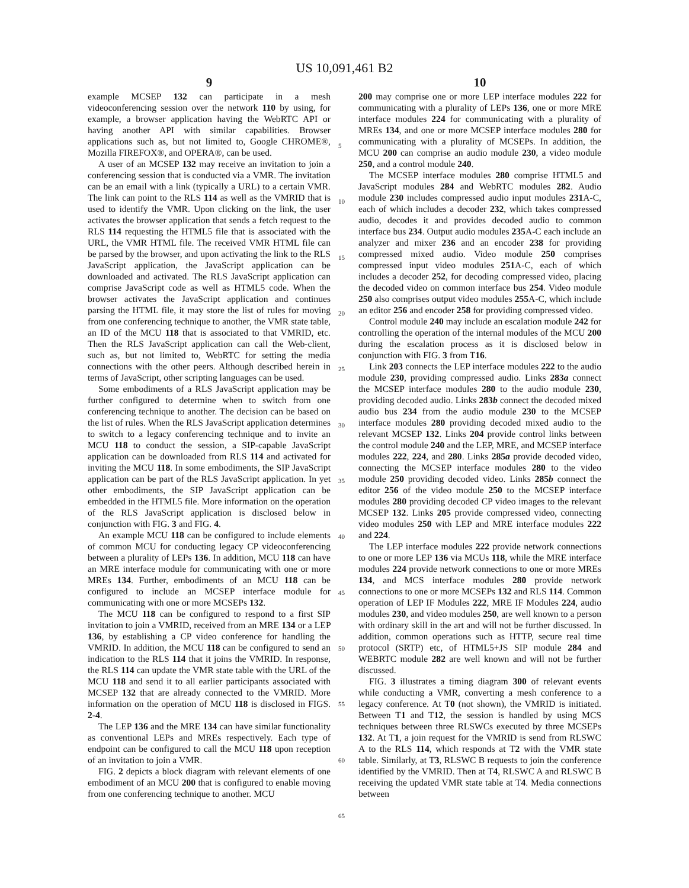US 10,091,461 B2
9
example MCSEP 132 can participate in a mesh videoconferencing session over the network 110 by using, for example, a browser application having the WebRTC API or having another API with similar capabilities. Browser applications such as, but not limited to, Google CHROME®, Mozilla FIREFOX®, and OPERA®, can be used.
A user of an MCSEP 132 may receive an invitation to join a conferencing session that is conducted via a VMR. The invitation can be an email with a link (typically a URL) to a certain VMR. The link can point to the RLS 114 as well as the VMRID that is used to identify the VMR. Upon clicking on the link, the user activates the browser application that sends a fetch request to the RLS 114 requesting the HTML5 file that is associated with the URL, the VMR HTML file. The received VMR HTML file can be parsed by the browser, and upon activating the link to the RLS JavaScript application, the JavaScript application can be downloaded and activated. The RLS JavaScript application can comprise JavaScript code as well as HTML5 code. When the browser activates the JavaScript application and continues parsing the HTML file, it may store the list of rules for moving from one conferencing technique to another, the VMR state table, an ID of the MCU 118 that is associated to that VMRID, etc. Then the RLS JavaScript application can call the Web-client, such as, but not limited to, WebRTC for setting the media connections with the other peers. Although described herein in terms of JavaScript, other scripting languages can be used.
Some embodiments of a RLS JavaScript application may be further configured to determine when to switch from one conferencing technique to another. The decision can be based on the list of rules. When the RLS JavaScript application determines to switch to a legacy conferencing technique and to invite an MCU 118 to conduct the session, a SIP-capable JavaScript application can be downloaded from RLS 114 and activated for inviting the MCU 118. In some embodiments, the SIP JavaScript application can be part of the RLS JavaScript application. In yet other embodiments, the SIP JavaScript application can be embedded in the HTML5 file. More information on the operation of the RLS JavaScript application is disclosed below in conjunction with FIG. 3 and FIG. 4.
An example MCU 118 can be configured to include elements of common MCU for conducting legacy CP videoconferencing between a plurality of LEPs 136. In addition, MCU 118 can have an MRE interface module for communicating with one or more MREs 134. Further, embodiments of an MCU 118 can be configured to include an MCSEP interface module for communicating with one or more MCSEPs 132.
The MCU 118 can be configured to respond to a first SIP invitation to join a VMRID, received from an MRE 134 or a LEP 136, by establishing a CP video conference for handling the VMRID. In addition, the MCU 118 can be configured to send an indication to the RLS 114 that it joins the VMRID. In response, the RLS 114 can update the VMR state table with the URL of the MCU 118 and send it to all earlier participants associated with MCSEP 132 that are already connected to the VMRID. More information on the operation of MCU 118 is disclosed in FIGS. 2-4.
The LEP 136 and the MRE 134 can have similar functionality as conventional LEPs and MREs respectively. Each type of endpoint can be configured to call the MCU 118 upon reception of an invitation to join a VMR.
FIG. 2 depicts a block diagram with relevant elements of one embodiment of an MCU 200 that is configured to enable moving from one conferencing technique to another. MCU
10
200 may comprise one or more LEP interface modules 222 for communicating with a plurality of LEPs 136, one or more MRE interface modules 224 for communicating with a plurality of MREs 134, and one or more MCSEP interface modules 280 for communicating with a plurality of MCSEPs. In addition, the MCU 200 can comprise an audio module 230, a video module 250, and a control module 240.
The MCSEP interface modules 280 comprise HTML5 and JavaScript modules 284 and WebRTC modules 282. Audio module 230 includes compressed audio input modules 231 A-C, each of which includes a decoder 232, which takes compressed audio, decodes it and provides decoded audio to common interface bus 234. Output audio modules 235 A-C each include an analyzer and mixer 236 and an encoder 238 for providing compressed mixed audio. Video module 250 comprises compressed input video modules 251 A-C, each of which includes a decoder 252, for decoding compressed video, placing the decoded video on common interface bus 254. Video module 250 also comprises output video modules 255 A-C, which include an editor 256 and encoder 258 for providing compressed video.
Control module 240 may include an escalation module 242 for controlling the operation of the internal modules of the MCU 200 during the escalation process as it is disclosed below in conjunction with FIG. 3 from T16.
Link 203 connects the LEP interface modules 222 to the audio module 230, providing compressed audio. Links 283a connect the MCSEP interface modules 280 to the audio module 230, providing decoded audio. Links 283b connect the decoded mixed audio bus 234 from the audio module 230 to the MCSEP interface modules 280 providing decoded mixed audio to the relevant MCSEP 132. Links 204 provide control links between the control module 240 and the LEP, MRE, and MCSEP interface modules 222, 224, and 280. Links 285a provide decoded video, connecting the MCSEP interface modules 280 to the video module 250 providing decoded video. Links 285b connect the editor 256 of the video module 250 to the MCSEP interface modules 280 providing decoded CP video images to the relevant MCSEP 132. Links 205 provide compressed video, connecting video modules 250 with LEP and MRE interface modules 222 and 224.
The LEP interface modules 222 provide network connections to one or more LEP 136 via MCUs 118, while the MRE interface modules 224 provide network connections to one or more MREs 134, and MCS interface modules 280 provide network connections to one or more MCSEPs 132 and RLS 114. Common operation of LEP IF Modules 222, MRE IF Modules 224, audio modules 230, and video modules 250, are well known to a person with ordinary skill in the art and will not be further discussed. In addition, common operations such as HTTP, secure real time protocol (SRTP) etc, of HTML5+JS SIP module 284 and WEBRTC module 282 are well known and will not be further discussed.
FIG. 3 illustrates a timing diagram 300 of relevant events while conducting a VMR, converting a mesh conference to a legacy conference. At T0 (not shown), the VMRID is initiated. Between T1 and T12, the session is handled by using MCS techniques between three RLSWCs executed by three MCSEPs 132. At T1, a join request for the VMRID is send from RLSWC A to the RLS 114, which responds at T2 with the VMR state table. Similarly, at T3, RLSWC B requests to join the conference identified by the VMRID. Then at T4, RLSWC A and RLSWC B receiving the updated VMR state table at T4. Media connections between
5
10
15
20
25
30
35
40
45
50
55
60
65